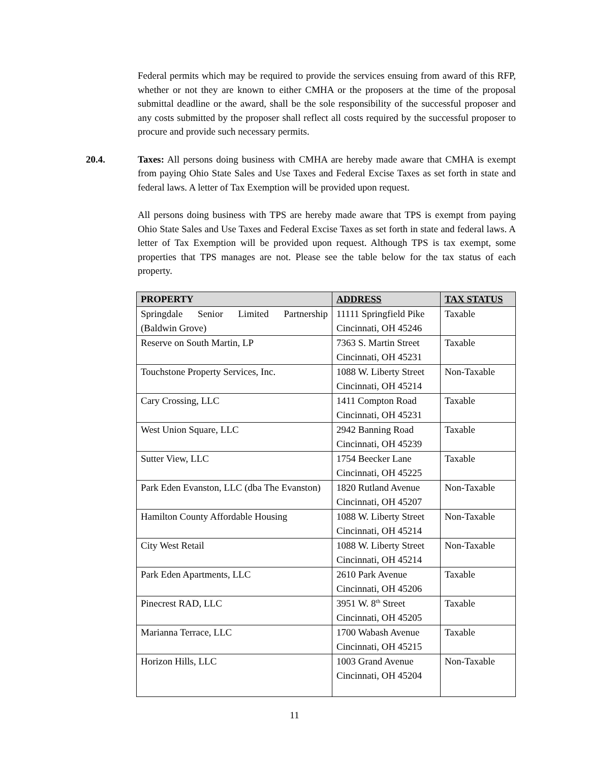Federal permits which may be required to provide the services ensuing from award of this RFP, whether or not they are known to either CMHA or the proposers at the time of the proposal submittal deadline or the award, shall be the sole responsibility of the successful proposer and any costs submitted by the proposer shall reflect all costs required by the successful proposer to procure and provide such necessary permits.
20.4. Taxes: All persons doing business with CMHA are hereby made aware that CMHA is exempt from paying Ohio State Sales and Use Taxes and Federal Excise Taxes as set forth in state and federal laws. A letter of Tax Exemption will be provided upon request.
All persons doing business with TPS are hereby made aware that TPS is exempt from paying Ohio State Sales and Use Taxes and Federal Excise Taxes as set forth in state and federal laws. A letter of Tax Exemption will be provided upon request. Although TPS is tax exempt, some properties that TPS manages are not. Please see the table below for the tax status of each property.
| PROPERTY | ADDRESS | TAX STATUS |
| --- | --- | --- |
| Springdale Senior Limited Partnership (Baldwin Grove) | 11111 Springfield Pike Cincinnati, OH 45246 | Taxable |
| Reserve on South Martin, LP | 7363 S. Martin Street Cincinnati, OH 45231 | Taxable |
| Touchstone Property Services, Inc. | 1088 W. Liberty Street Cincinnati, OH 45214 | Non-Taxable |
| Cary Crossing, LLC | 1411 Compton Road Cincinnati, OH 45231 | Taxable |
| West Union Square, LLC | 2942 Banning Road Cincinnati, OH 45239 | Taxable |
| Sutter View, LLC | 1754 Beecker Lane Cincinnati, OH 45225 | Taxable |
| Park Eden Evanston, LLC (dba The Evanston) | 1820 Rutland Avenue Cincinnati, OH 45207 | Non-Taxable |
| Hamilton County Affordable Housing | 1088 W. Liberty Street Cincinnati, OH 45214 | Non-Taxable |
| City West Retail | 1088 W. Liberty Street Cincinnati, OH 45214 | Non-Taxable |
| Park Eden Apartments, LLC | 2610 Park Avenue Cincinnati, OH 45206 | Taxable |
| Pinecrest RAD, LLC | 3951 W. 8<sup>th</sup> Street Cincinnati, OH 45205 | Taxable |
| Marianna Terrace, LLC | 1700 Wabash Avenue Cincinnati, OH 45215 | Taxable |
| Horizon Hills, LLC | 1003 Grand Avenue Cincinnati, OH 45204 | Non-Taxable |
11